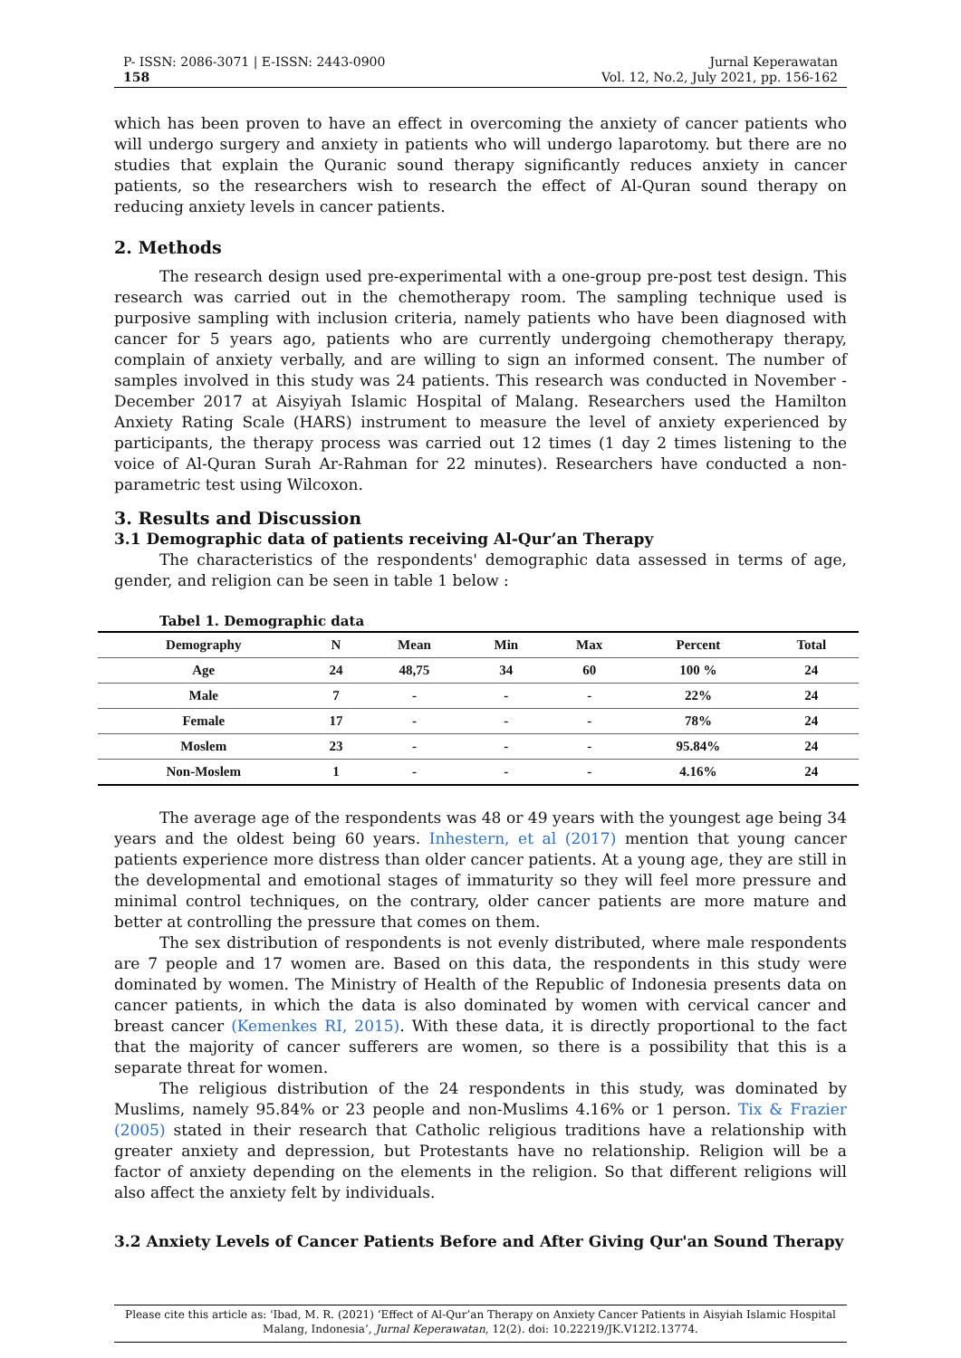P- ISSN: 2086-3071 | E-ISSN: 2443-0900
158
Jurnal Keperawatan
Vol. 12, No.2, July 2021, pp. 156-162
which has been proven to have an effect in overcoming the anxiety of cancer patients who will undergo surgery and anxiety in patients who will undergo laparotomy. but there are no studies that explain the Quranic sound therapy significantly reduces anxiety in cancer patients, so the researchers wish to research the effect of Al-Quran sound therapy on reducing anxiety levels in cancer patients.
2. Methods
The research design used pre-experimental with a one-group pre-post test design. This research was carried out in the chemotherapy room. The sampling technique used is purposive sampling with inclusion criteria, namely patients who have been diagnosed with cancer for 5 years ago, patients who are currently undergoing chemotherapy therapy, complain of anxiety verbally, and are willing to sign an informed consent. The number of samples involved in this study was 24 patients. This research was conducted in November - December 2017 at Aisyiyah Islamic Hospital of Malang. Researchers used the Hamilton Anxiety Rating Scale (HARS) instrument to measure the level of anxiety experienced by participants, the therapy process was carried out 12 times (1 day 2 times listening to the voice of Al-Quran Surah Ar-Rahman for 22 minutes). Researchers have conducted a non-parametric test using Wilcoxon.
3. Results and Discussion
3.1 Demographic data of patients receiving Al-Qur’an Therapy
The characteristics of the respondents' demographic data assessed in terms of age, gender, and religion can be seen in table 1 below :
Tabel 1. Demographic data
| Demography | N | Mean | Min | Max | Percent | Total |
| --- | --- | --- | --- | --- | --- | --- |
| Age | 24 | 48,75 | 34 | 60 | 100 % | 24 |
| Male | 7 | - | - | - | 22% | 24 |
| Female | 17 | - | - | - | 78% | 24 |
| Moslem | 23 | - | - | - | 95.84% | 24 |
| Non-Moslem | 1 | - | - | - | 4.16% | 24 |
The average age of the respondents was 48 or 49 years with the youngest age being 34 years and the oldest being 60 years. Inhestern, et al (2017) mention that young cancer patients experience more distress than older cancer patients. At a young age, they are still in the developmental and emotional stages of immaturity so they will feel more pressure and minimal control techniques, on the contrary, older cancer patients are more mature and better at controlling the pressure that comes on them.
The sex distribution of respondents is not evenly distributed, where male respondents are 7 people and 17 women are. Based on this data, the respondents in this study were dominated by women. The Ministry of Health of the Republic of Indonesia presents data on cancer patients, in which the data is also dominated by women with cervical cancer and breast cancer (Kemenkes RI, 2015). With these data, it is directly proportional to the fact that the majority of cancer sufferers are women, so there is a possibility that this is a separate threat for women.
The religious distribution of the 24 respondents in this study, was dominated by Muslims, namely 95.84% or 23 people and non-Muslims 4.16% or 1 person. Tix & Frazier (2005) stated in their research that Catholic religious traditions have a relationship with greater anxiety and depression, but Protestants have no relationship. Religion will be a factor of anxiety depending on the elements in the religion. So that different religions will also affect the anxiety felt by individuals.
3.2 Anxiety Levels of Cancer Patients Before and After Giving Qur'an Sound Therapy
Please cite this article as: 'Ibad, M. R. (2021) ‘Effect of Al-Qur’an Therapy on Anxiety Cancer Patients in Aisyiah Islamic Hospital Malang, Indonesia’, Jurnal Keperawatan, 12(2). doi: 10.22219/JK.V12I2.13774.